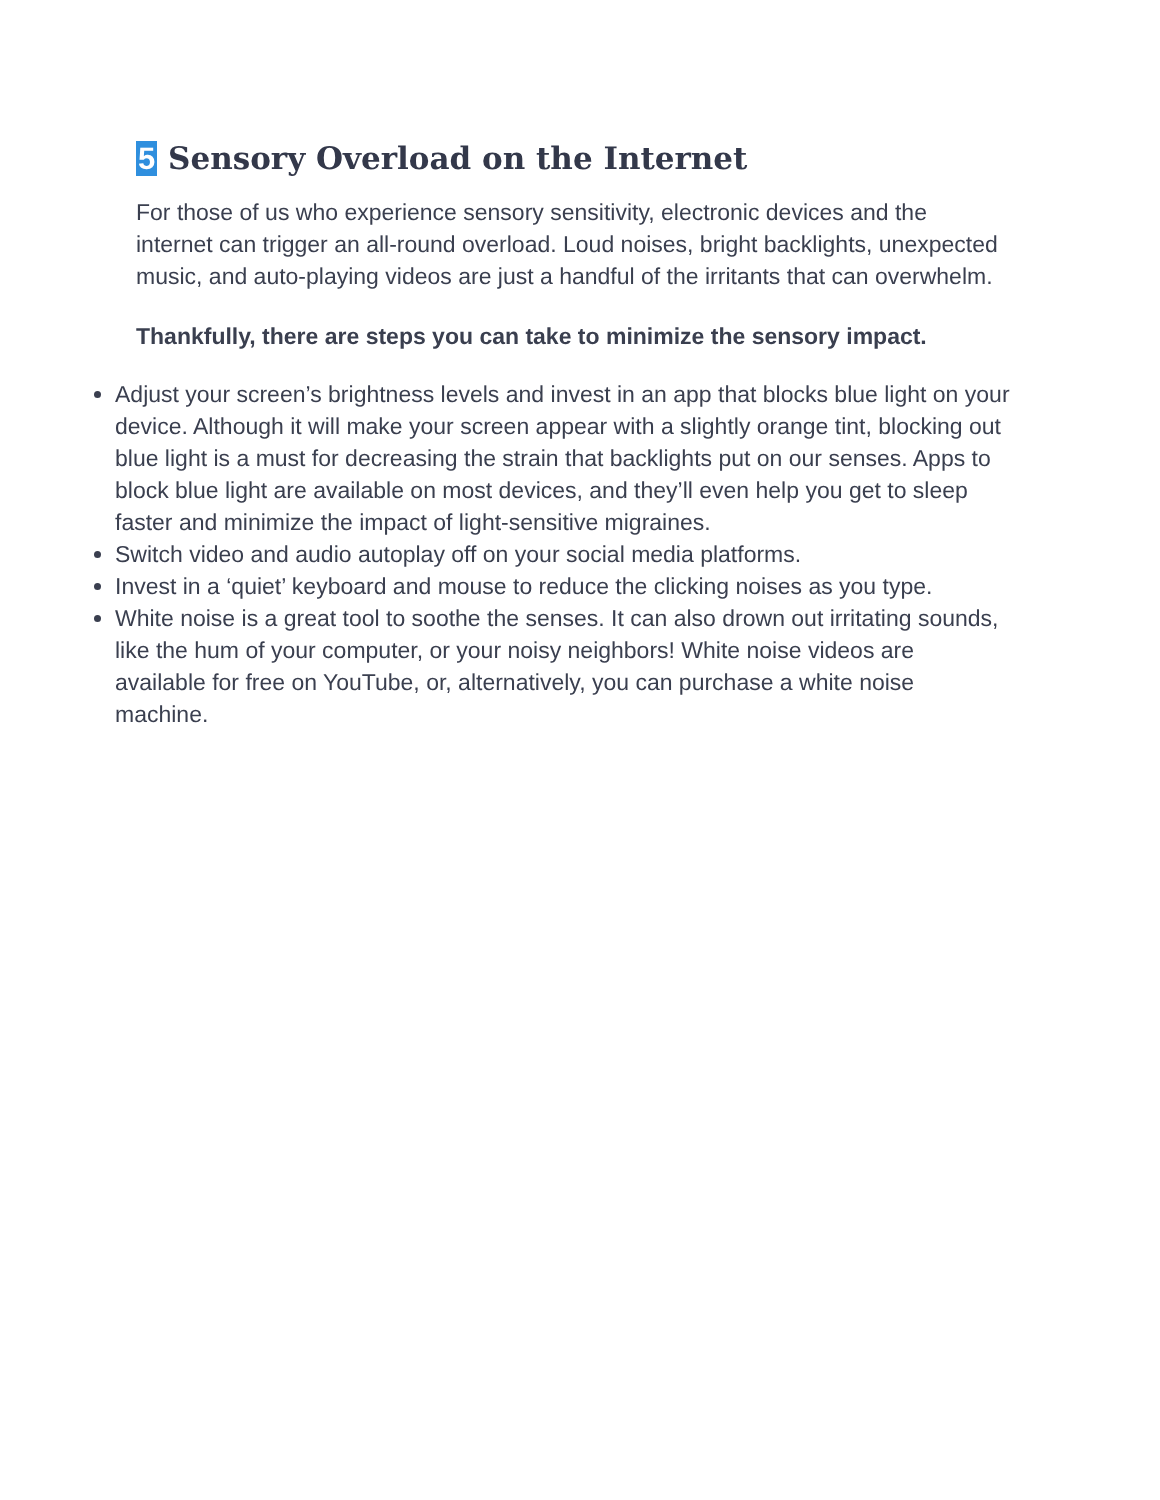5 Sensory Overload on the Internet
For those of us who experience sensory sensitivity, electronic devices and the internet can trigger an all-round overload. Loud noises, bright backlights, unexpected music, and auto-playing videos are just a handful of the irritants that can overwhelm.
Thankfully, there are steps you can take to minimize the sensory impact.
Adjust your screen’s brightness levels and invest in an app that blocks blue light on your device. Although it will make your screen appear with a slightly orange tint, blocking out blue light is a must for decreasing the strain that backlights put on our senses. Apps to block blue light are available on most devices, and they’ll even help you get to sleep faster and minimize the impact of light-sensitive migraines.
Switch video and audio autoplay off on your social media platforms.
Invest in a ‘quiet’ keyboard and mouse to reduce the clicking noises as you type.
White noise is a great tool to soothe the senses. It can also drown out irritating sounds, like the hum of your computer, or your noisy neighbors! White noise videos are available for free on YouTube, or, alternatively, you can purchase a white noise machine.